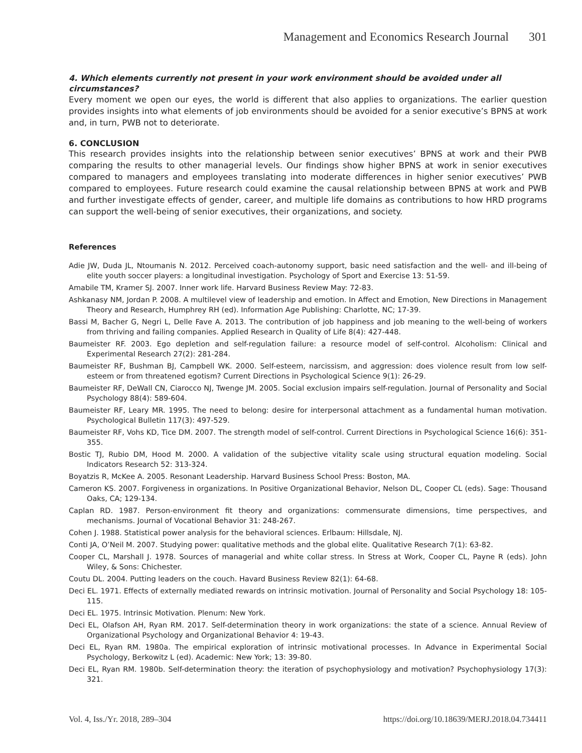Management and Economics Research Journal 301
4. Which elements currently not present in your work environment should be avoided under all circumstances?
Every moment we open our eyes, the world is different that also applies to organizations. The earlier question provides insights into what elements of job environments should be avoided for a senior executive’s BPNS at work and, in turn, PWB not to deteriorate.
6. CONCLUSION
This research provides insights into the relationship between senior executives’ BPNS at work and their PWB comparing the results to other managerial levels. Our findings show higher BPNS at work in senior executives compared to managers and employees translating into moderate differences in higher senior executives’ PWB compared to employees. Future research could examine the causal relationship between BPNS at work and PWB and further investigate effects of gender, career, and multiple life domains as contributions to how HRD programs can support the well-being of senior executives, their organizations, and society.
References
Adie JW, Duda JL, Ntoumanis N. 2012. Perceived coach-autonomy support, basic need satisfaction and the well- and ill-being of elite youth soccer players: a longitudinal investigation. Psychology of Sport and Exercise 13: 51-59.
Amabile TM, Kramer SJ. 2007. Inner work life. Harvard Business Review May: 72-83.
Ashkanasy NM, Jordan P. 2008. A multilevel view of leadership and emotion. In Affect and Emotion, New Directions in Management Theory and Research, Humphrey RH (ed). Information Age Publishing: Charlotte, NC; 17-39.
Bassi M, Bacher G, Negri L, Delle Fave A. 2013. The contribution of job happiness and job meaning to the well-being of workers from thriving and failing companies. Applied Research in Quality of Life 8(4): 427-448.
Baumeister RF. 2003. Ego depletion and self-regulation failure: a resource model of self-control. Alcoholism: Clinical and Experimental Research 27(2): 281-284.
Baumeister RF, Bushman BJ, Campbell WK. 2000. Self-esteem, narcissism, and aggression: does violence result from low self-esteem or from threatened egotism? Current Directions in Psychological Science 9(1): 26-29.
Baumeister RF, DeWall CN, Ciarocco NJ, Twenge JM. 2005. Social exclusion impairs self-regulation. Journal of Personality and Social Psychology 88(4): 589-604.
Baumeister RF, Leary MR. 1995. The need to belong: desire for interpersonal attachment as a fundamental human motivation. Psychological Bulletin 117(3): 497-529.
Baumeister RF, Vohs KD, Tice DM. 2007. The strength model of self-control. Current Directions in Psychological Science 16(6): 351-355.
Bostic TJ, Rubio DM, Hood M. 2000. A validation of the subjective vitality scale using structural equation modeling. Social Indicators Research 52: 313-324.
Boyatzis R, McKee A. 2005. Resonant Leadership. Harvard Business School Press: Boston, MA.
Cameron KS. 2007. Forgiveness in organizations. In Positive Organizational Behavior, Nelson DL, Cooper CL (eds). Sage: Thousand Oaks, CA; 129-134.
Caplan RD. 1987. Person-environment fit theory and organizations: commensurate dimensions, time perspectives, and mechanisms. Journal of Vocational Behavior 31: 248-267.
Cohen J. 1988. Statistical power analysis for the behavioral sciences. Erlbaum: Hillsdale, NJ.
Conti JA, O’Neil M. 2007. Studying power: qualitative methods and the global elite. Qualitative Research 7(1): 63-82.
Cooper CL, Marshall J. 1978. Sources of managerial and white collar stress. In Stress at Work, Cooper CL, Payne R (eds). John Wiley, & Sons: Chichester.
Coutu DL. 2004. Putting leaders on the couch. Havard Business Review 82(1): 64-68.
Deci EL. 1971. Effects of externally mediated rewards on intrinsic motivation. Journal of Personality and Social Psychology 18: 105-115.
Deci EL. 1975. Intrinsic Motivation. Plenum: New York.
Deci EL, Olafson AH, Ryan RM. 2017. Self-determination theory in work organizations: the state of a science. Annual Review of Organizational Psychology and Organizational Behavior 4: 19-43.
Deci EL, Ryan RM. 1980a. The empirical exploration of intrinsic motivational processes. In Advance in Experimental Social Psychology, Berkowitz L (ed). Academic: New York; 13: 39-80.
Deci EL, Ryan RM. 1980b. Self-determination theory: the iteration of psychophysiology and motivation? Psychophysiology 17(3): 321.
Vol. 4, Iss./Yr. 2018, 289–304 https://doi.org/10.18639/MERJ.2018.04.734411